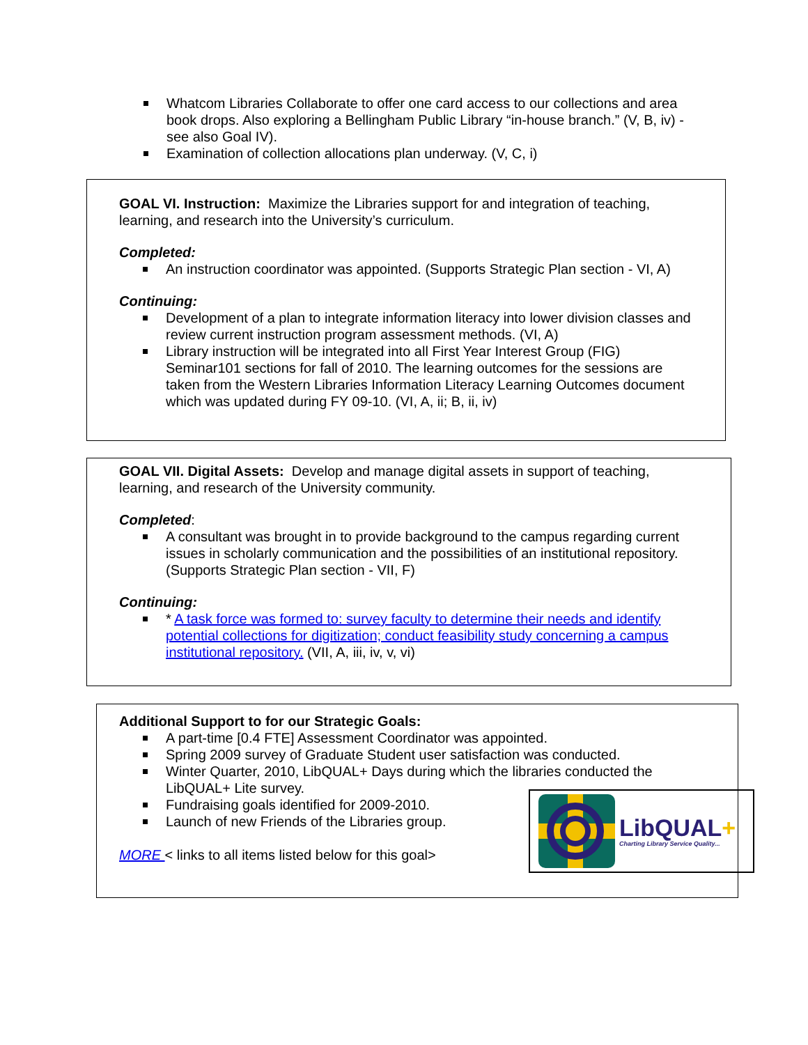Whatcom Libraries Collaborate to offer one card access to our collections and area book drops. Also exploring a Bellingham Public Library “in-house branch.” (V, B, iv) - see also Goal IV).
Examination of collection allocations plan underway. (V, C, i)
GOAL VI. Instruction: Maximize the Libraries support for and integration of teaching, learning, and research into the University’s curriculum.
Completed:
An instruction coordinator was appointed. (Supports Strategic Plan section - VI, A)
Continuing:
Development of a plan to integrate information literacy into lower division classes and review current instruction program assessment methods. (VI, A)
Library instruction will be integrated into all First Year Interest Group (FIG) Seminar101 sections for fall of 2010. The learning outcomes for the sessions are taken from the Western Libraries Information Literacy Learning Outcomes document which was updated during FY 09-10. (VI, A, ii; B, ii, iv)
GOAL VII. Digital Assets: Develop and manage digital assets in support of teaching, learning, and research of the University community.
Completed:
A consultant was brought in to provide background to the campus regarding current issues in scholarly communication and the possibilities of an institutional repository. (Supports Strategic Plan section - VII, F)
Continuing:
* A task force was formed to: survey faculty to determine their needs and identify potential collections for digitization; conduct feasibility study concerning a campus institutional repository. (VII, A, iii, iv, v, vi)
Additional Support to for our Strategic Goals:
A part-time [0.4 FTE] Assessment Coordinator was appointed.
Spring 2009 survey of Graduate Student user satisfaction was conducted.
Winter Quarter, 2010, LibQUAL+ Days during which the libraries conducted the LibQUAL+ Lite survey.
Fundraising goals identified for 2009-2010.
Launch of new Friends of the Libraries group.
LibQUAL+
Charting Library Service Quality...
MORE < links to all items listed below for this goal>